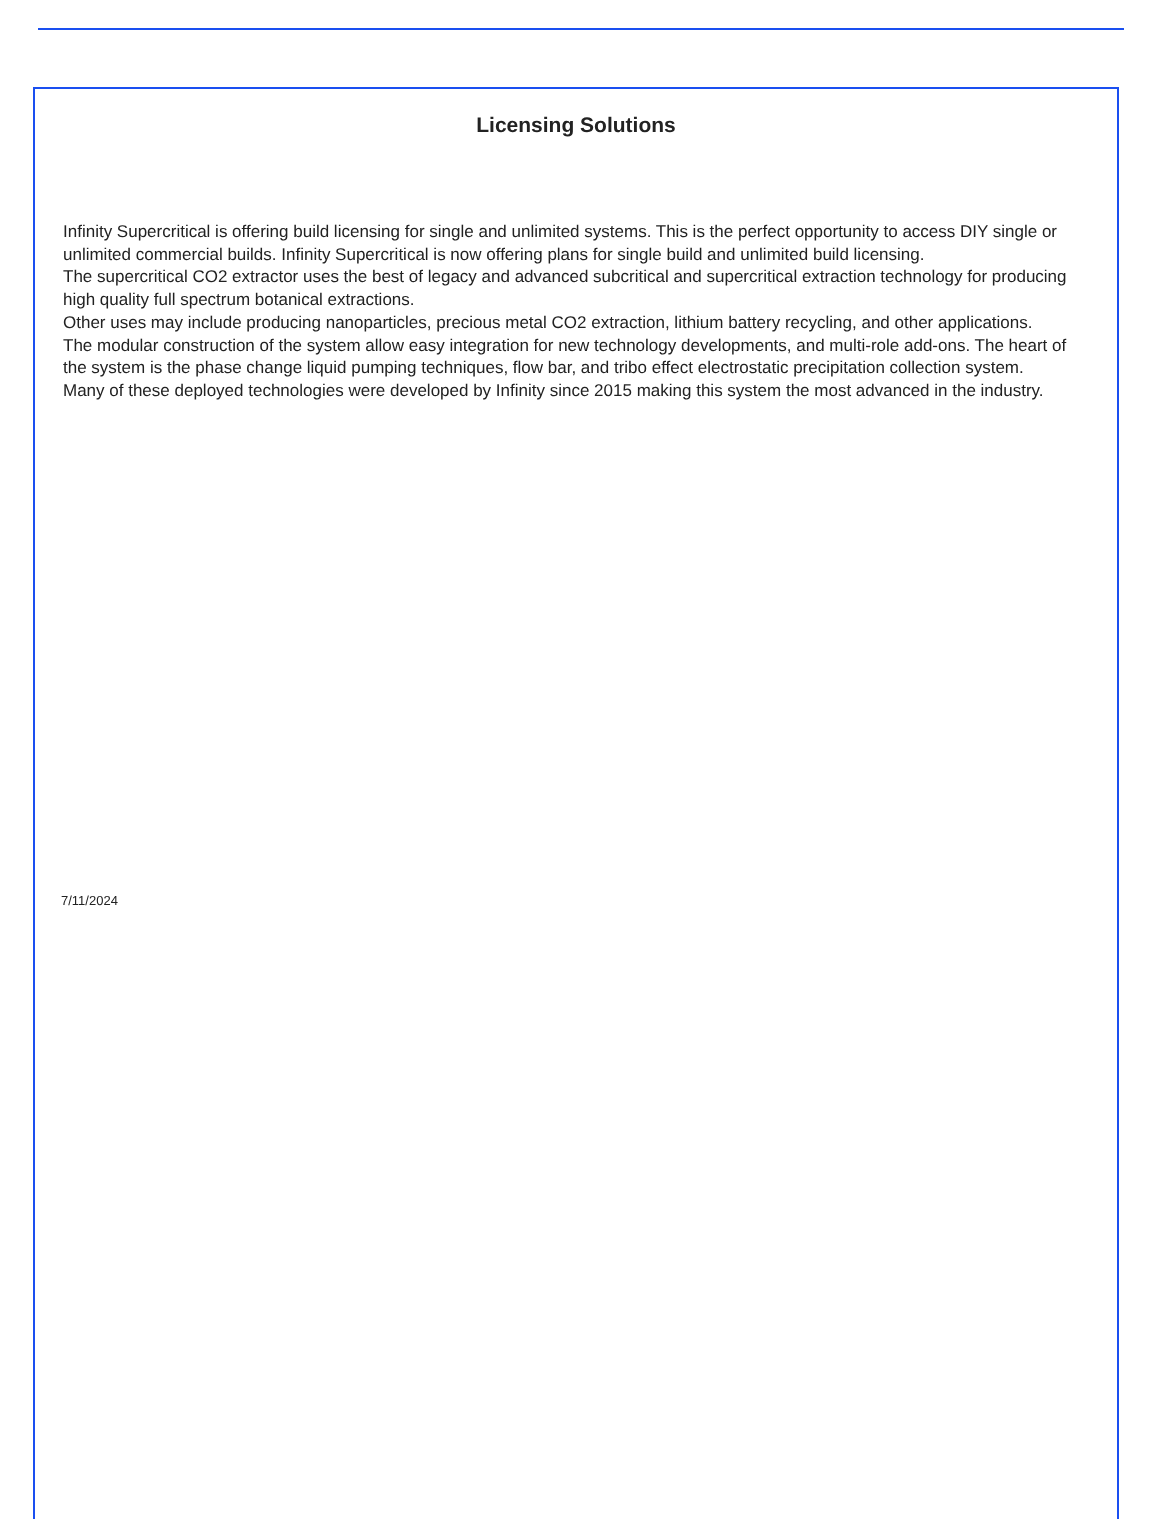Licensing Solutions
Infinity Supercritical is offering build licensing for single and unlimited systems. This is the perfect opportunity to access DIY single or unlimited commercial builds. Infinity Supercritical is now offering plans for single build and unlimited build licensing.
The supercritical CO2 extractor uses the best of legacy and advanced subcritical and supercritical extraction technology for producing high quality full spectrum botanical extractions.
Other uses may include producing nanoparticles, precious metal CO2 extraction, lithium battery recycling, and other applications.
The modular construction of the system allow easy integration for new technology developments, and multi-role add-ons. The heart of the system is the phase change liquid pumping techniques, flow bar, and tribo effect electrostatic precipitation collection system.
Many of these deployed technologies were developed by Infinity since 2015 making this system the most advanced in the industry.
7/11/2024